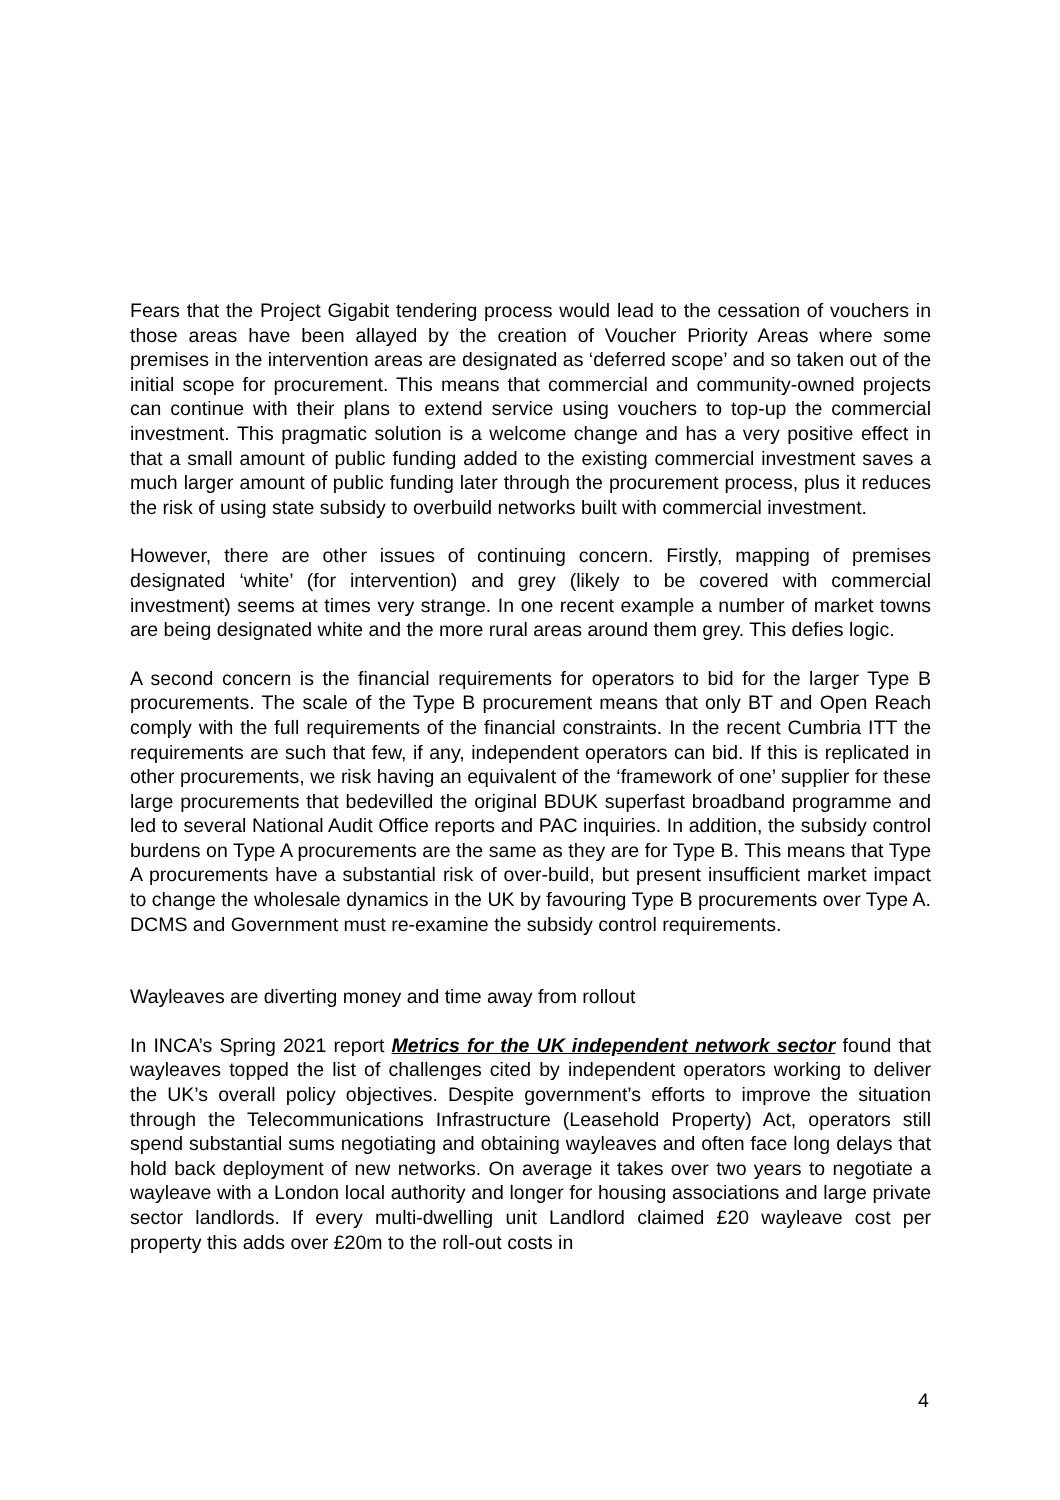Fears that the Project Gigabit tendering process would lead to the cessation of vouchers in those areas have been allayed by the creation of Voucher Priority Areas where some premises in the intervention areas are designated as ‘deferred scope’ and so taken out of the initial scope for procurement. This means that commercial and community-owned projects can continue with their plans to extend service using vouchers to top-up the commercial investment. This pragmatic solution is a welcome change and has a very positive effect in that a small amount of public funding added to the existing commercial investment saves a much larger amount of public funding later through the procurement process, plus it reduces the risk of using state subsidy to overbuild networks built with commercial investment.
However, there are other issues of continuing concern. Firstly, mapping of premises designated ‘white’ (for intervention) and grey (likely to be covered with commercial investment) seems at times very strange. In one recent example a number of market towns are being designated white and the more rural areas around them grey. This defies logic.
A second concern is the financial requirements for operators to bid for the larger Type B procurements. The scale of the Type B procurement means that only BT and Open Reach comply with the full requirements of the financial constraints. In the recent Cumbria ITT the requirements are such that few, if any, independent operators can bid. If this is replicated in other procurements, we risk having an equivalent of the ‘framework of one’ supplier for these large procurements that bedevilled the original BDUK superfast broadband programme and led to several National Audit Office reports and PAC inquiries. In addition, the subsidy control burdens on Type A procurements are the same as they are for Type B. This means that Type A procurements have a substantial risk of over-build, but present insufficient market impact to change the wholesale dynamics in the UK by favouring Type B procurements over Type A. DCMS and Government must re-examine the subsidy control requirements.
Wayleaves are diverting money and time away from rollout
In INCA’s Spring 2021 report Metrics for the UK independent network sector found that wayleaves topped the list of challenges cited by independent operators working to deliver the UK’s overall policy objectives. Despite government’s efforts to improve the situation through the Telecommunications Infrastructure (Leasehold Property) Act, operators still spend substantial sums negotiating and obtaining wayleaves and often face long delays that hold back deployment of new networks. On average it takes over two years to negotiate a wayleave with a London local authority and longer for housing associations and large private sector landlords. If every multi-dwelling unit Landlord claimed £20 wayleave cost per property this adds over £20m to the roll-out costs in
4